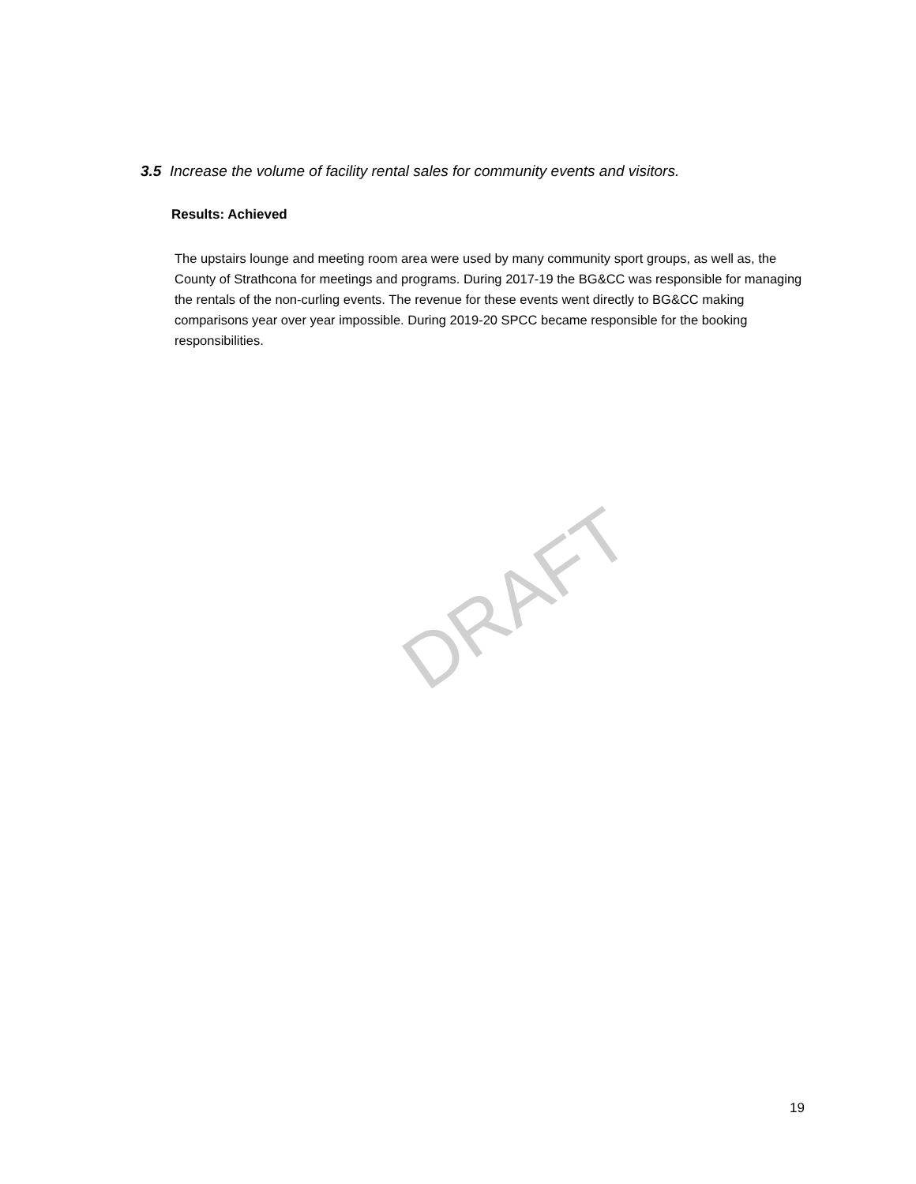3.5 Increase the volume of facility rental sales for community events and visitors.
Results: Achieved
The upstairs lounge and meeting room area were used by many community sport groups, as well as, the County of Strathcona for meetings and programs. During 2017-19 the BG&CC was responsible for managing the rentals of the non-curling events. The revenue for these events went directly to BG&CC making comparisons year over year impossible. During 2019-20 SPCC became responsible for the booking responsibilities.
DRAFT
19